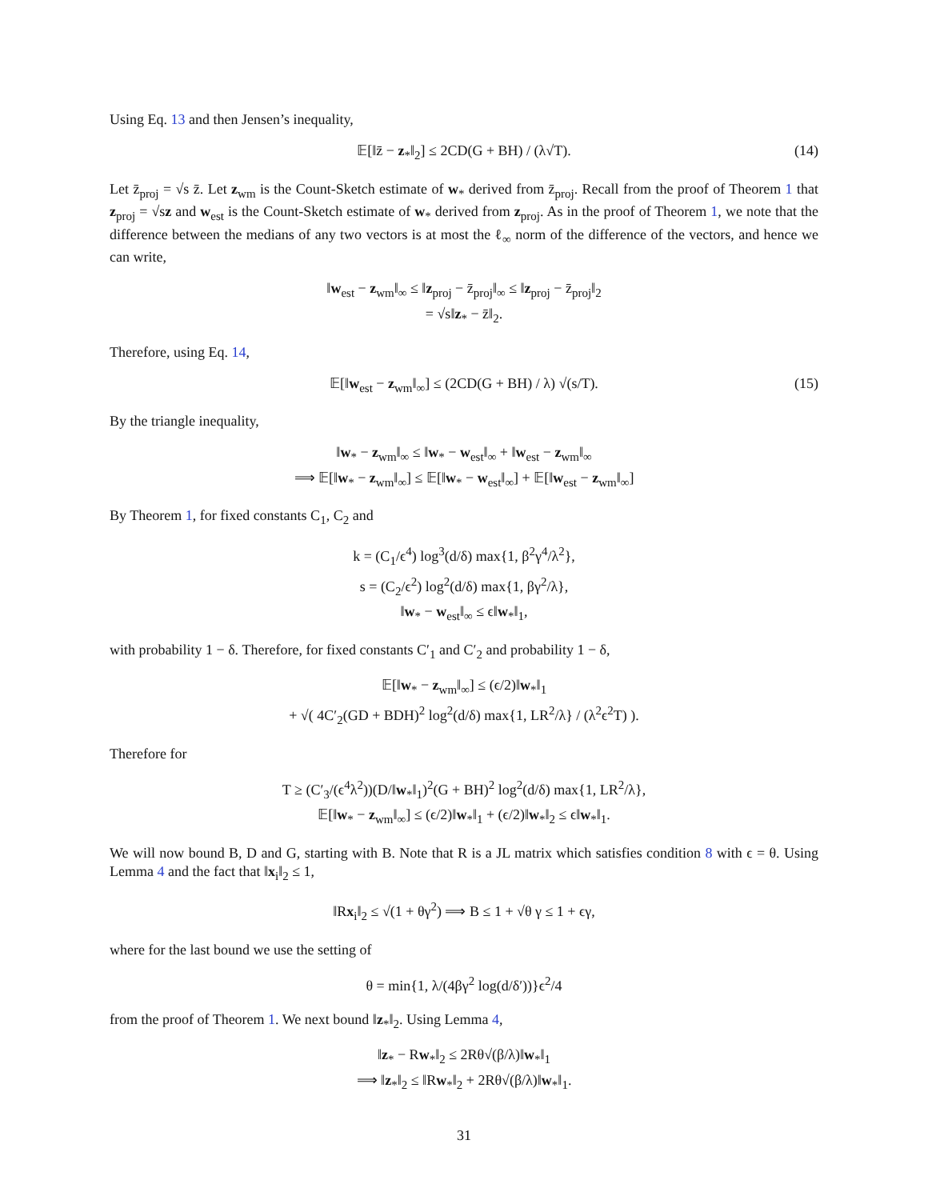Using Eq. 13 and then Jensen’s inequality,
𝔼[‖z̄ − z<sub>*</sub>‖<sub>2</sub>] ≤ 2CD(G + BH) / (λ√T). (14)
Let z̄<sub>proj</sub> = √s z̄. Let z<sub>wm</sub> is the Count-Sketch estimate of w<sub>*</sub> derived from z̄<sub>proj</sub>. Recall from the proof of Theorem 1 that z<sub>proj</sub> = √sz and w<sub>est</sub> is the Count-Sketch estimate of w<sub>*</sub> derived from z<sub>proj</sub>. As in the proof of Theorem 1, we note that the difference between the medians of any two vectors is at most the ℓ<sub>∞</sub> norm of the difference of the vectors, and hence we can write,
‖w<sub>est</sub> − z<sub>wm</sub>‖<sub>∞</sub> ≤ ‖z<sub>proj</sub> − z̄<sub>proj</sub>‖<sub>∞</sub> ≤ ‖z<sub>proj</sub> − z̄<sub>proj</sub>‖<sub>2</sub>
= √s‖z<sub>*</sub> − z̄‖<sub>2</sub>.
Therefore, using Eq. 14,
𝔼[‖w<sub>est</sub> − z<sub>wm</sub>‖<sub>∞</sub>] ≤ (2CD(G + BH) / λ) √(s/T). (15)
By the triangle inequality,
‖w<sub>*</sub> − z<sub>wm</sub>‖<sub>∞</sub> ≤ ‖w<sub>*</sub> − w<sub>est</sub>‖<sub>∞</sub> + ‖w<sub>est</sub> − z<sub>wm</sub>‖<sub>∞</sub>
⟹ 𝔼[‖w<sub>*</sub> − z<sub>wm</sub>‖<sub>∞</sub>] ≤ 𝔼[‖w<sub>*</sub> − w<sub>est</sub>‖<sub>∞</sub>] + 𝔼[‖w<sub>est</sub> − z<sub>wm</sub>‖<sub>∞</sub>]
By Theorem 1, for fixed constants C<sub>1</sub>, C<sub>2</sub> and
k = (C<sub>1</sub>/ϵ<sup>4</sup>) log<sup>3</sup>(d/δ) max{1, β<sup>2</sup>γ<sup>4</sup>/λ<sup>2</sup>},
s = (C<sub>2</sub>/ϵ<sup>2</sup>) log<sup>2</sup>(d/δ) max{1, βγ<sup>2</sup>/λ},
‖w<sub>*</sub> − w<sub>est</sub>‖<sub>∞</sub> ≤ ϵ‖w<sub>*</sub>‖<sub>1</sub>,
with probability 1 − δ. Therefore, for fixed constants C′<sub>1</sub> and C′<sub>2</sub> and probability 1 − δ,
𝔼[‖w<sub>*</sub> − z<sub>wm</sub>‖<sub>∞</sub>] ≤ (ϵ/2)‖w<sub>*</sub>‖<sub>1</sub>
+ √( 4C′<sub>2</sub>(GD + BDH)<sup>2</sup> log<sup>2</sup>(d/δ) max{1, LR<sup>2</sup>/λ} / (λ<sup>2</sup>ϵ<sup>2</sup>T) ).
Therefore for
T ≥ (C′<sub>3</sub>/(ϵ<sup>4</sup>λ<sup>2</sup>))(D/‖w<sub>*</sub>‖<sub>1</sub>)<sup>2</sup>(G + BH)<sup>2</sup> log<sup>2</sup>(d/δ) max{1, LR<sup>2</sup>/λ},
𝔼[‖w<sub>*</sub> − z<sub>wm</sub>‖<sub>∞</sub>] ≤ (ϵ/2)‖w<sub>*</sub>‖<sub>1</sub> + (ϵ/2)‖w<sub>*</sub>‖<sub>2</sub> ≤ ϵ‖w<sub>*</sub>‖<sub>1</sub>.
We will now bound B, D and G, starting with B. Note that R is a JL matrix which satisfies condition 8 with ϵ = θ. Using Lemma 4 and the fact that ‖x<sub>i</sub>‖<sub>2</sub> ≤ 1,
‖Rx<sub>i</sub>‖<sub>2</sub> ≤ √(1 + θγ<sup>2</sup>) ⟹ B ≤ 1 + √θ γ ≤ 1 + ϵγ,
where for the last bound we use the setting of
θ = min{1, λ/(4βγ<sup>2</sup> log(d/δ′))}ϵ<sup>2</sup>/4
from the proof of Theorem 1. We next bound ‖z<sub>*</sub>‖<sub>2</sub>. Using Lemma 4,
‖z<sub>*</sub> − Rw<sub>*</sub>‖<sub>2</sub> ≤ 2Rθ√(β/λ)‖w<sub>*</sub>‖<sub>1</sub>
⟹ ‖z<sub>*</sub>‖<sub>2</sub> ≤ ‖Rw<sub>*</sub>‖<sub>2</sub> + 2Rθ√(β/λ)‖w<sub>*</sub>‖<sub>1</sub>.
31